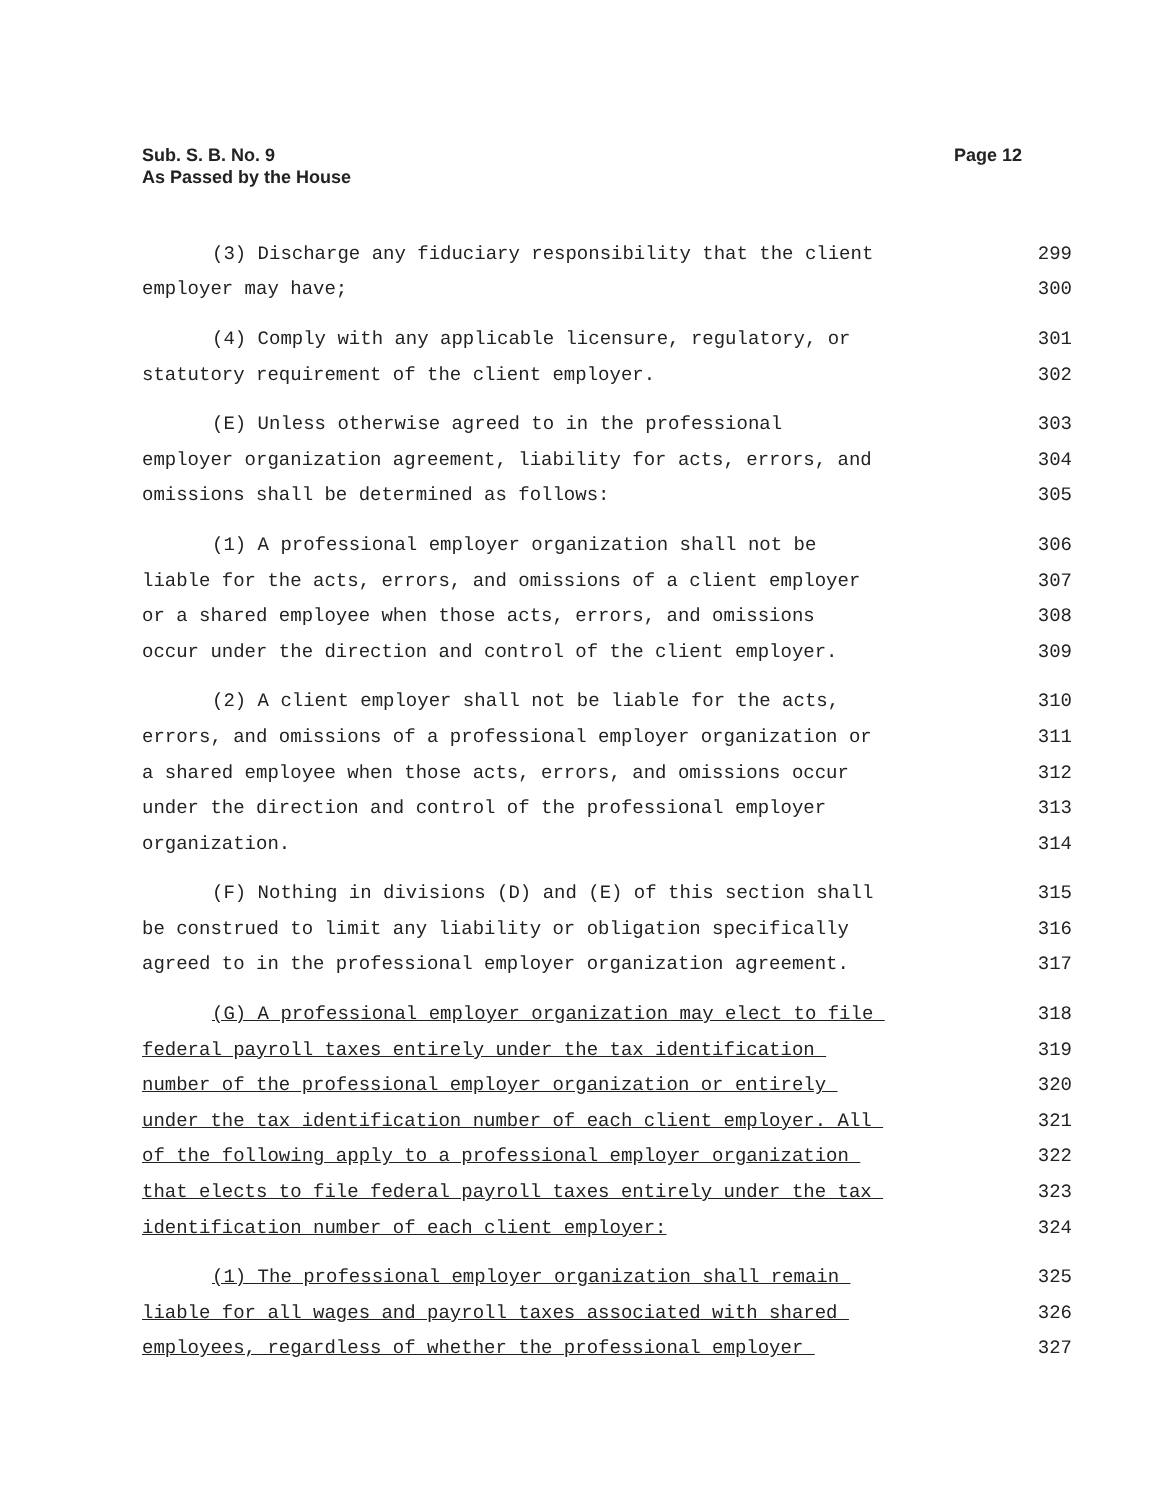Sub. S. B. No. 9
As Passed by the House
Page 12
(3) Discharge any fiduciary responsibility that the client
299
employer may have;
300
(4) Comply with any applicable licensure, regulatory, or
301
statutory requirement of the client employer.
302
(E) Unless otherwise agreed to in the professional
303
employer organization agreement, liability for acts, errors, and
304
omissions shall be determined as follows:
305
(1) A professional employer organization shall not be
306
liable for the acts, errors, and omissions of a client employer
307
or a shared employee when those acts, errors, and omissions
308
occur under the direction and control of the client employer.
309
(2) A client employer shall not be liable for the acts,
310
errors, and omissions of a professional employer organization or
311
a shared employee when those acts, errors, and omissions occur
312
under the direction and control of the professional employer
313
organization.
314
(F) Nothing in divisions (D) and (E) of this section shall
315
be construed to limit any liability or obligation specifically
316
agreed to in the professional employer organization agreement.
317
(G) A professional employer organization may elect to file
318
federal payroll taxes entirely under the tax identification
319
number of the professional employer organization or entirely
320
under the tax identification number of each client employer. All
321
of the following apply to a professional employer organization
322
that elects to file federal payroll taxes entirely under the tax
323
identification number of each client employer:
324
(1) The professional employer organization shall remain
325
liable for all wages and payroll taxes associated with shared
326
employees, regardless of whether the professional employer
327